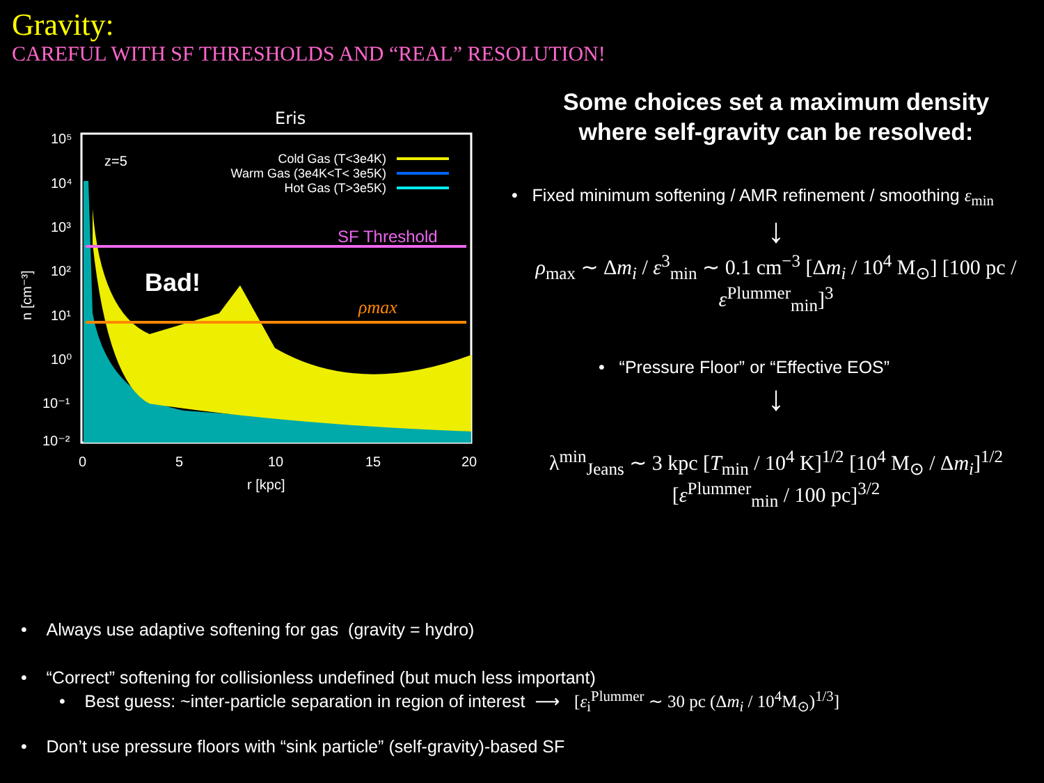Gravity:
CAREFUL WITH SF THRESHOLDS AND “REAL” RESOLUTION!
Eris
SF Threshold
ρmax
Bad!
z=5
Cold Gas (T<3e4K)
Warm Gas (3e4K<T< 3e5K)
Hot Gas (T>3e5K)
10⁵
10⁴
10³
10²
10¹
10⁰
10⁻¹
10⁻²
0
5
10
15
20
r [kpc]
n [cm⁻³]
Some choices set a maximum density
where self-gravity can be resolved:
• Fixed minimum softening / AMR refinement / smoothing ε<sub>min</sub>
↓
ρ<sub>max</sub> ∼ Δm<sub>i</sub> / ε<sup>3</sup><sub>min</sub> ∼ 0.1 cm<sup>−3</sup> [Δm<sub>i</sub> / 10<sup>4</sup> M<sub>⊙</sub>] [100 pc / ε<sup>Plummer</sup><sub>min</sub>]<sup>3</sup>
• “Pressure Floor” or “Effective EOS”
↓
λ<sup>min</sup><sub>Jeans</sub> ∼ 3 kpc [T<sub>min</sub> / 10<sup>4</sup> K]<sup>1/2</sup> [10<sup>4</sup> M<sub>⊙</sub> / Δm<sub>i</sub>]<sup>1/2</sup> [ε<sup>Plummer</sup><sub>min</sub> / 100 pc]<sup>3/2</sup>
• Always use adaptive softening for gas (gravity = hydro)
• “Correct” softening for collisionless undefined (but much less important)
• Best guess: ~inter-particle separation in region of interest ⟶ [ε<sub>i</sub><sup>Plummer</sup> ∼ 30 pc (Δm<sub>i</sub> / 10<sup>4</sup>M<sub>⊙</sub>)<sup>1/3</sup>]
• Don’t use pressure floors with “sink particle” (self-gravity)-based SF